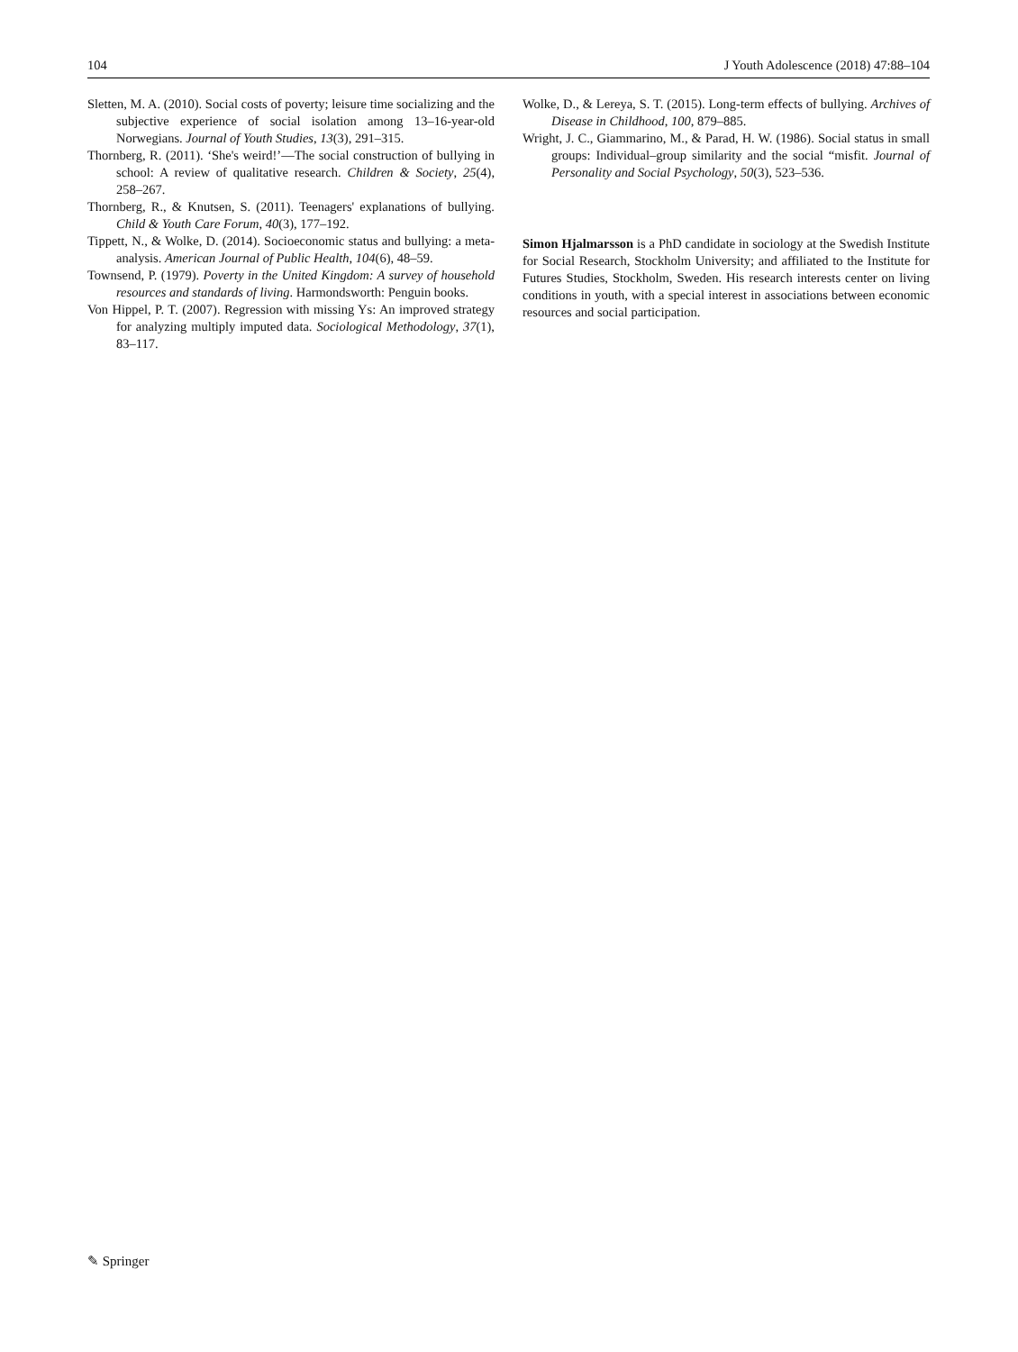104 J Youth Adolescence (2018) 47:88–104
Sletten, M. A. (2010). Social costs of poverty; leisure time socializing and the subjective experience of social isolation among 13–16-year-old Norwegians. Journal of Youth Studies, 13(3), 291–315.
Thornberg, R. (2011). ‘She's weird!’—The social construction of bullying in school: A review of qualitative research. Children & Society, 25(4), 258–267.
Thornberg, R., & Knutsen, S. (2011). Teenagers' explanations of bullying. Child & Youth Care Forum, 40(3), 177–192.
Tippett, N., & Wolke, D. (2014). Socioeconomic status and bullying: a meta-analysis. American Journal of Public Health, 104(6), 48–59.
Townsend, P. (1979). Poverty in the United Kingdom: A survey of household resources and standards of living. Harmondsworth: Penguin books.
Von Hippel, P. T. (2007). Regression with missing Ys: An improved strategy for analyzing multiply imputed data. Sociological Methodology, 37(1), 83–117.
Wolke, D., & Lereya, S. T. (2015). Long-term effects of bullying. Archives of Disease in Childhood, 100, 879–885.
Wright, J. C., Giammarino, M., & Parad, H. W. (1986). Social status in small groups: Individual–group similarity and the social “misfit. Journal of Personality and Social Psychology, 50(3), 523–536.
Simon Hjalmarsson is a PhD candidate in sociology at the Swedish Institute for Social Research, Stockholm University; and affiliated to the Institute for Futures Studies, Stockholm, Sweden. His research interests center on living conditions in youth, with a special interest in associations between economic resources and social participation.
✎ Springer